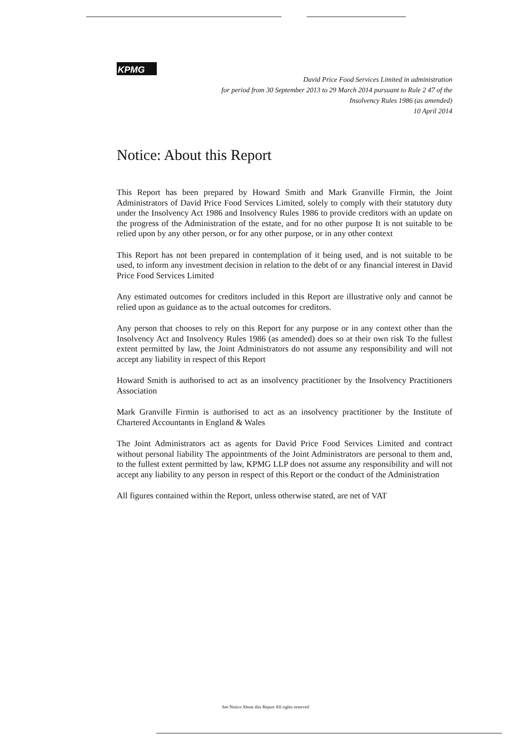KPMG
David Price Food Services Limited in administration
for period from 30 September 2013 to 29 March 2014 pursuant to Rule 2 47 of the
Insolvency Rules 1986 (as amended)
10 April 2014
Notice: About this Report
This Report has been prepared by Howard Smith and Mark Granville Firmin, the Joint Administrators of David Price Food Services Limited, solely to comply with their statutory duty under the Insolvency Act 1986 and Insolvency Rules 1986 to provide creditors with an update on the progress of the Administration of the estate, and for no other purpose It is not suitable to be relied upon by any other person, or for any other purpose, or in any other context
This Report has not been prepared in contemplation of it being used, and is not suitable to be used, to inform any investment decision in relation to the debt of or any financial interest in David Price Food Services Limited
Any estimated outcomes for creditors included in this Report are illustrative only and cannot be relied upon as guidance as to the actual outcomes for creditors.
Any person that chooses to rely on this Report for any purpose or in any context other than the Insolvency Act and Insolvency Rules 1986 (as amended) does so at their own risk To the fullest extent permitted by law, the Joint Administrators do not assume any responsibility and will not accept any liability in respect of this Report
Howard Smith is authorised to act as an insolvency practitioner by the Insolvency Practitioners Association
Mark Granville Firmin is authorised to act as an insolvency practitioner by the Institute of Chartered Accountants in England & Wales
The Joint Administrators act as agents for David Price Food Services Limited and contract without personal liability The appointments of the Joint Administrators are personal to them and, to the fullest extent permitted by law, KPMG LLP does not assume any responsibility and will not accept any liability to any person in respect of this Report or the conduct of the Administration
All figures contained within the Report, unless otherwise stated, are net of VAT
See Notice About this Report All rights reserved